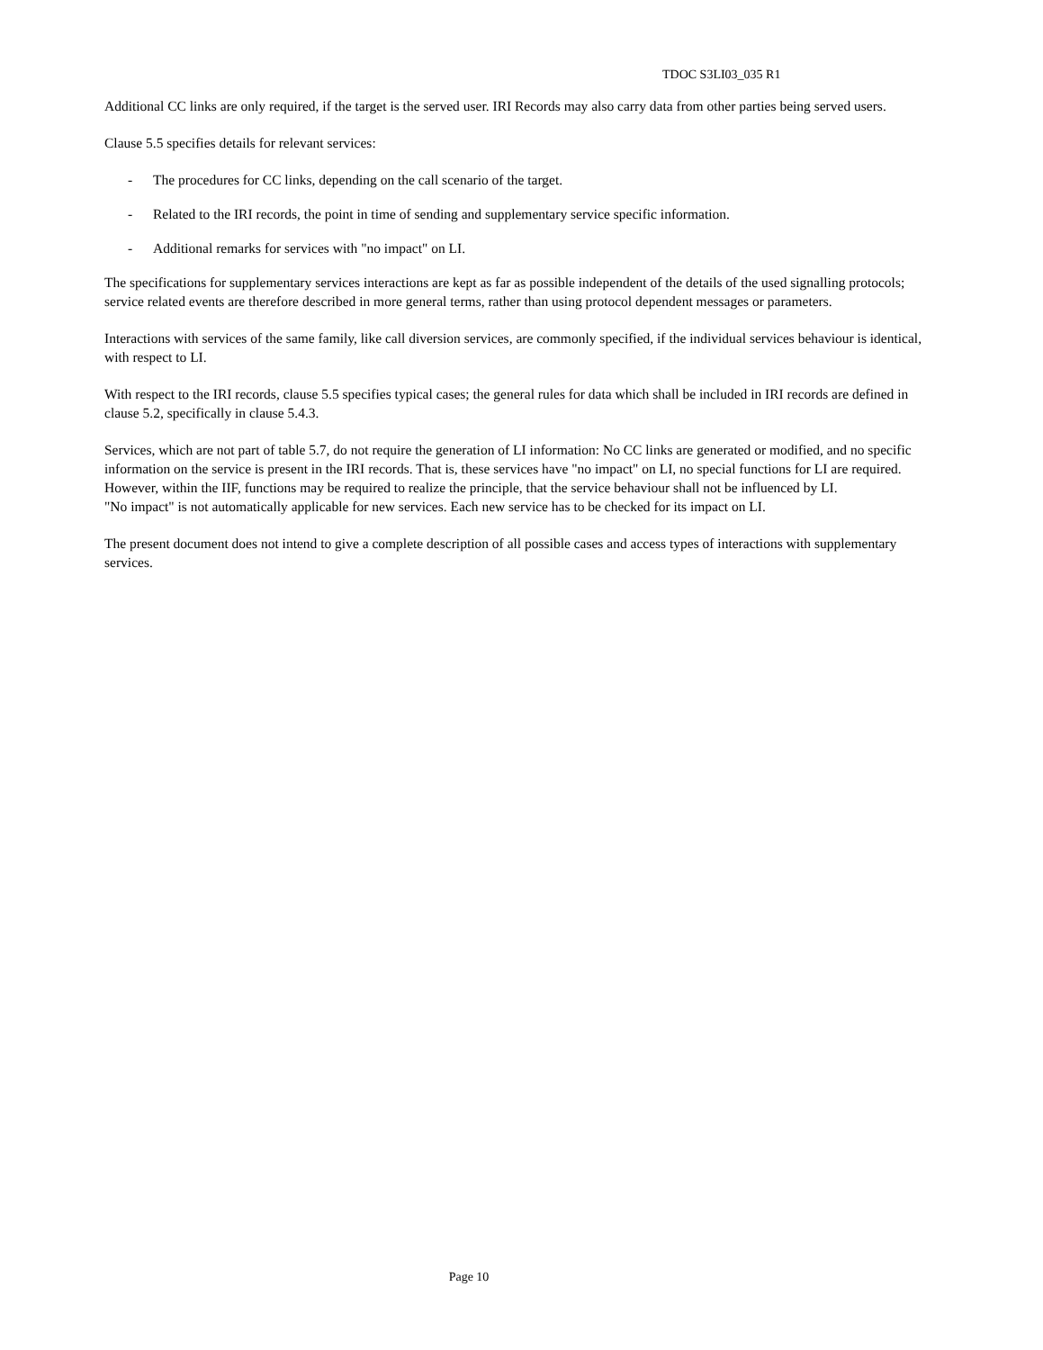TDOC S3LI03_035 R1
Additional CC links are only required, if the target is the served user. IRI Records may also carry data from other parties being served users.
Clause 5.5 specifies details for relevant services:
- The procedures for CC links, depending on the call scenario of the target.
- Related to the IRI records, the point in time of sending and supplementary service specific information.
- Additional remarks for services with "no impact" on LI.
The specifications for supplementary services interactions are kept as far as possible independent of the details of the used signalling protocols; service related events are therefore described in more general terms, rather than using protocol dependent messages or parameters.
Interactions with services of the same family, like call diversion services, are commonly specified, if the individual services behaviour is identical, with respect to LI.
With respect to the IRI records, clause 5.5 specifies typical cases; the general rules for data which shall be included in IRI records are defined in clause 5.2, specifically in clause 5.4.3.
Services, which are not part of table 5.7, do not require the generation of LI information: No CC links are generated or modified, and no specific information on the service is present in the IRI records. That is, these services have "no impact" on LI, no special functions for LI are required. However, within the IIF, functions may be required to realize the principle, that the service behaviour shall not be influenced by LI.
"No impact" is not automatically applicable for new services. Each new service has to be checked for its impact on LI.
The present document does not intend to give a complete description of all possible cases and access types of interactions with supplementary services.
Page 10